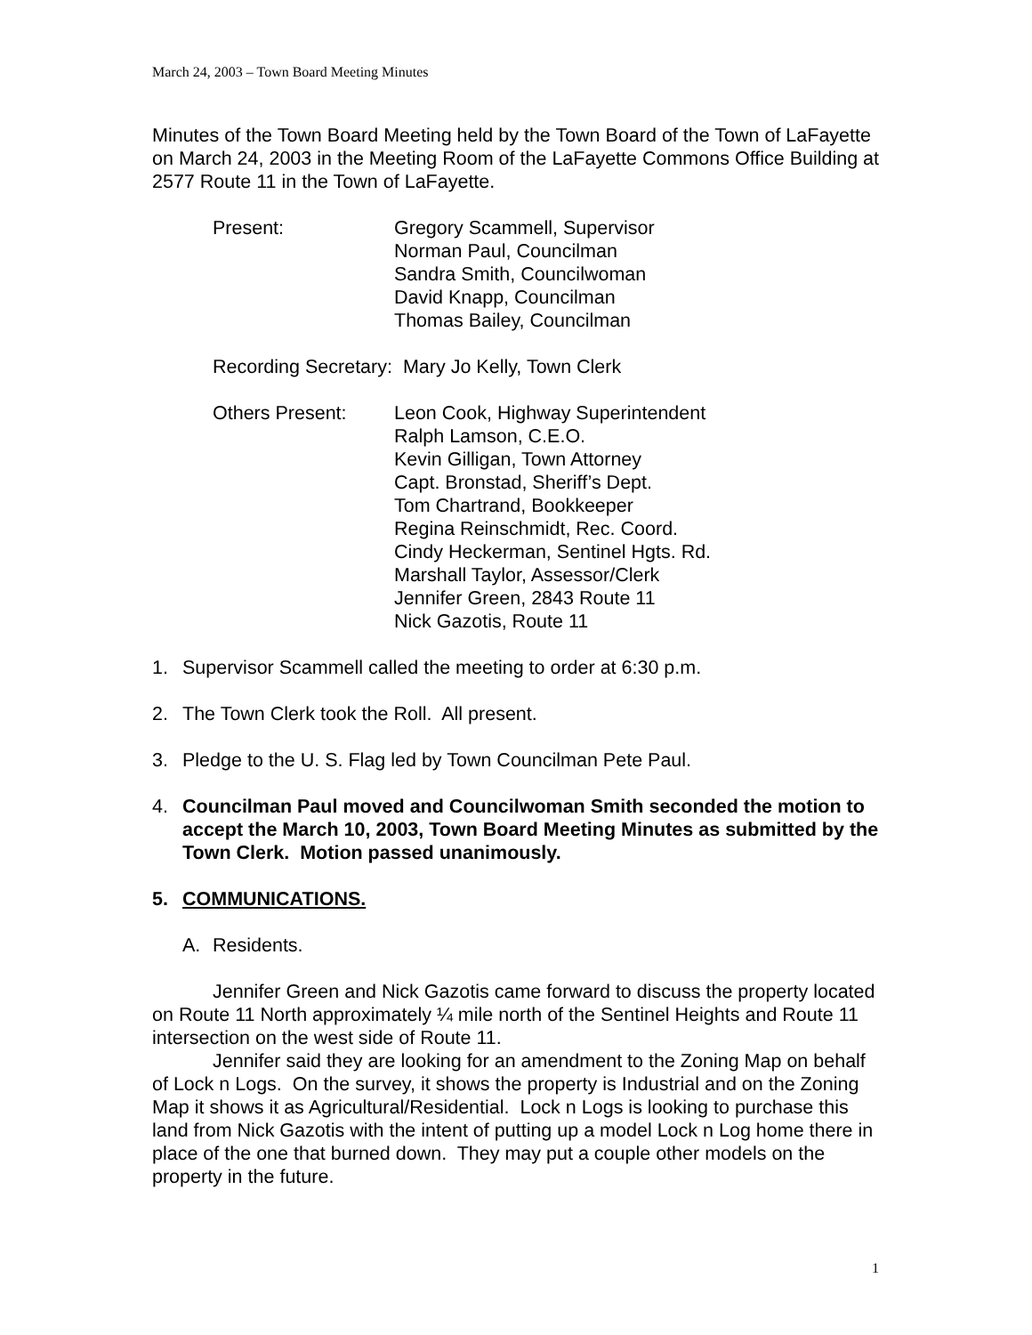March 24, 2003 – Town Board Meeting Minutes
Minutes of the Town Board Meeting held by the Town Board of the Town of LaFayette on March 24, 2003 in the Meeting Room of the LaFayette Commons Office Building at 2577 Route 11 in the Town of LaFayette.
Present: Gregory Scammell, Supervisor
Norman Paul, Councilman
Sandra Smith, Councilwoman
David Knapp, Councilman
Thomas Bailey, Councilman
Recording Secretary: Mary Jo Kelly, Town Clerk
Others Present: Leon Cook, Highway Superintendent
Ralph Lamson, C.E.O.
Kevin Gilligan, Town Attorney
Capt. Bronstad, Sheriff’s Dept.
Tom Chartrand, Bookkeeper
Regina Reinschmidt, Rec. Coord.
Cindy Heckerman, Sentinel Hgts. Rd.
Marshall Taylor, Assessor/Clerk
Jennifer Green, 2843 Route 11
Nick Gazotis, Route 11
1. Supervisor Scammell called the meeting to order at 6:30 p.m.
2. The Town Clerk took the Roll. All present.
3. Pledge to the U. S. Flag led by Town Councilman Pete Paul.
4. Councilman Paul moved and Councilwoman Smith seconded the motion to accept the March 10, 2003, Town Board Meeting Minutes as submitted by the Town Clerk. Motion passed unanimously.
5. COMMUNICATIONS.
A. Residents.
Jennifer Green and Nick Gazotis came forward to discuss the property located on Route 11 North approximately ¼ mile north of the Sentinel Heights and Route 11 intersection on the west side of Route 11.
Jennifer said they are looking for an amendment to the Zoning Map on behalf of Lock n Logs. On the survey, it shows the property is Industrial and on the Zoning Map it shows it as Agricultural/Residential. Lock n Logs is looking to purchase this land from Nick Gazotis with the intent of putting up a model Lock n Log home there in place of the one that burned down. They may put a couple other models on the property in the future.
1